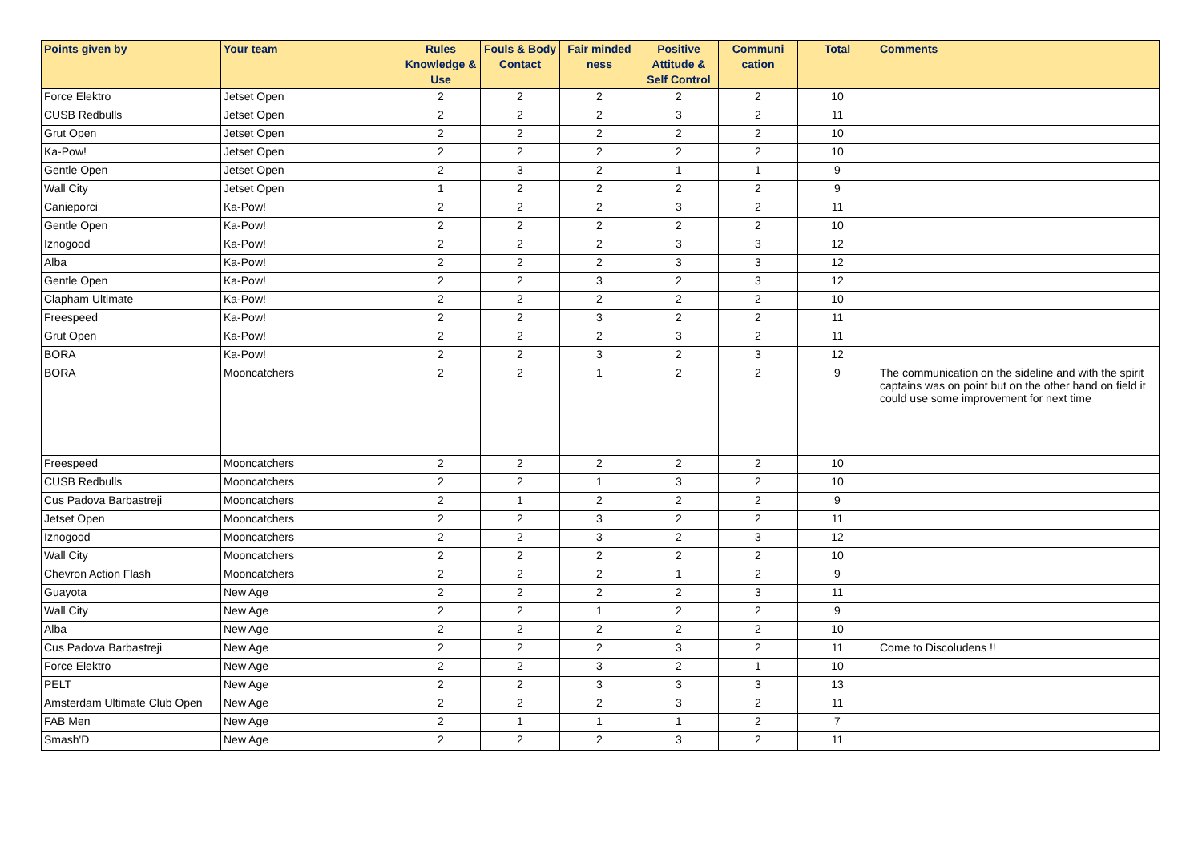| Points given by | Your team | Rules Knowledge & Use | Fouls & Body Contact | Fair minded ness | Positive Attitude & Self Control | Communi cation | Total | Comments |
| --- | --- | --- | --- | --- | --- | --- | --- | --- |
| Force Elektro | Jetset Open | 2 | 2 | 2 | 2 | 2 | 10 | |
| CUSB Redbulls | Jetset Open | 2 | 2 | 2 | 3 | 2 | 11 | |
| Grut Open | Jetset Open | 2 | 2 | 2 | 2 | 2 | 10 | |
| Ka-Pow! | Jetset Open | 2 | 2 | 2 | 2 | 2 | 10 | |
| Gentle Open | Jetset Open | 2 | 3 | 2 | 1 | 1 | 9 | |
| Wall City | Jetset Open | 1 | 2 | 2 | 2 | 2 | 9 | |
| Canieporci | Ka-Pow! | 2 | 2 | 2 | 3 | 2 | 11 | |
| Gentle Open | Ka-Pow! | 2 | 2 | 2 | 2 | 2 | 10 | |
| Iznogood | Ka-Pow! | 2 | 2 | 2 | 3 | 3 | 12 | |
| Alba | Ka-Pow! | 2 | 2 | 2 | 3 | 3 | 12 | |
| Gentle Open | Ka-Pow! | 2 | 2 | 3 | 2 | 3 | 12 | |
| Clapham Ultimate | Ka-Pow! | 2 | 2 | 2 | 2 | 2 | 10 | |
| Freespeed | Ka-Pow! | 2 | 2 | 3 | 2 | 2 | 11 | |
| Grut Open | Ka-Pow! | 2 | 2 | 2 | 3 | 2 | 11 | |
| BORA | Ka-Pow! | 2 | 2 | 3 | 2 | 3 | 12 | |
| BORA | Mooncatchers | 2 | 2 | 1 | 2 | 2 | 9 | The communication on the sideline and with the spirit captains was on point but on the other hand on field it could use some improvement for next time |
| Freespeed | Mooncatchers | 2 | 2 | 2 | 2 | 2 | 10 | |
| CUSB Redbulls | Mooncatchers | 2 | 2 | 1 | 3 | 2 | 10 | |
| Cus Padova Barbastreji | Mooncatchers | 2 | 1 | 2 | 2 | 2 | 9 | |
| Jetset Open | Mooncatchers | 2 | 2 | 3 | 2 | 2 | 11 | |
| Iznogood | Mooncatchers | 2 | 2 | 3 | 2 | 3 | 12 | |
| Wall City | Mooncatchers | 2 | 2 | 2 | 2 | 2 | 10 | |
| Chevron Action Flash | Mooncatchers | 2 | 2 | 2 | 1 | 2 | 9 | |
| Guayota | New Age | 2 | 2 | 2 | 2 | 3 | 11 | |
| Wall City | New Age | 2 | 2 | 1 | 2 | 2 | 9 | |
| Alba | New Age | 2 | 2 | 2 | 2 | 2 | 10 | |
| Cus Padova Barbastreji | New Age | 2 | 2 | 2 | 3 | 2 | 11 | Come to Discoludens !! |
| Force Elektro | New Age | 2 | 2 | 3 | 2 | 1 | 10 | |
| PELT | New Age | 2 | 2 | 3 | 3 | 3 | 13 | |
| Amsterdam Ultimate Club Open | New Age | 2 | 2 | 2 | 3 | 2 | 11 | |
| FAB Men | New Age | 2 | 1 | 1 | 1 | 2 | 7 | |
| Smash'D | New Age | 2 | 2 | 2 | 3 | 2 | 11 | |